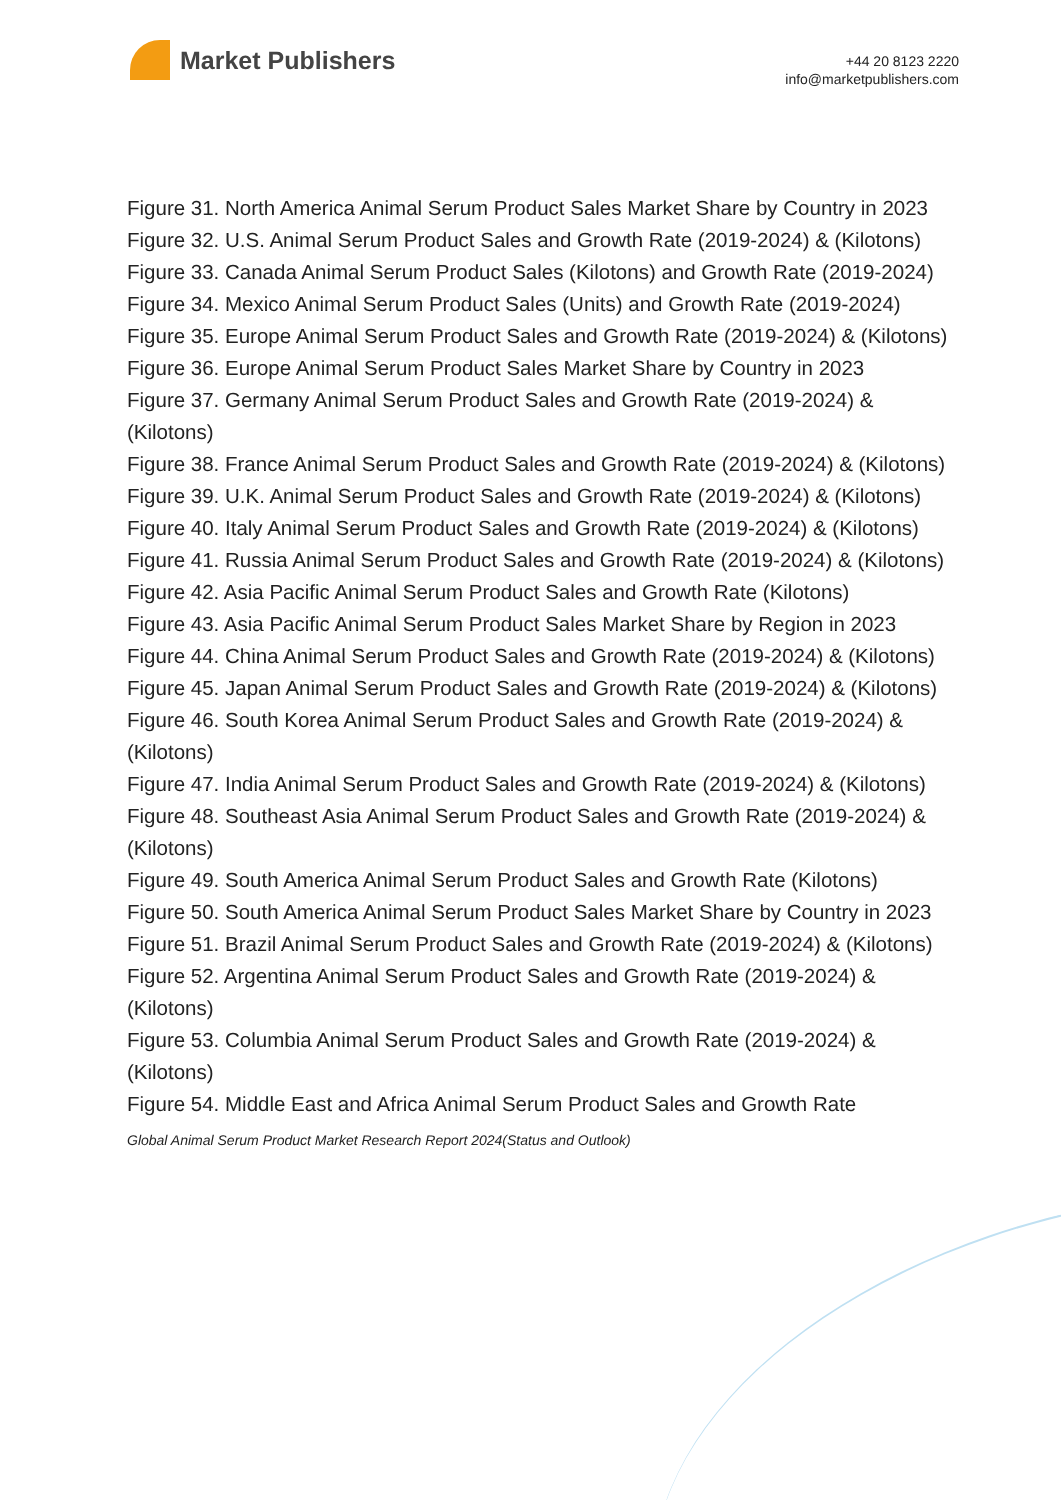Market Publishers
+44 20 8123 2220
info@marketpublishers.com
Figure 31. North America Animal Serum Product Sales Market Share by Country in 2023
Figure 32. U.S. Animal Serum Product Sales and Growth Rate (2019-2024) & (Kilotons)
Figure 33. Canada Animal Serum Product Sales (Kilotons) and Growth Rate (2019-2024)
Figure 34. Mexico Animal Serum Product Sales (Units) and Growth Rate (2019-2024)
Figure 35. Europe Animal Serum Product Sales and Growth Rate (2019-2024) & (Kilotons)
Figure 36. Europe Animal Serum Product Sales Market Share by Country in 2023
Figure 37. Germany Animal Serum Product Sales and Growth Rate (2019-2024) & (Kilotons)
Figure 38. France Animal Serum Product Sales and Growth Rate (2019-2024) & (Kilotons)
Figure 39. U.K. Animal Serum Product Sales and Growth Rate (2019-2024) & (Kilotons)
Figure 40. Italy Animal Serum Product Sales and Growth Rate (2019-2024) & (Kilotons)
Figure 41. Russia Animal Serum Product Sales and Growth Rate (2019-2024) & (Kilotons)
Figure 42. Asia Pacific Animal Serum Product Sales and Growth Rate (Kilotons)
Figure 43. Asia Pacific Animal Serum Product Sales Market Share by Region in 2023
Figure 44. China Animal Serum Product Sales and Growth Rate (2019-2024) & (Kilotons)
Figure 45. Japan Animal Serum Product Sales and Growth Rate (2019-2024) & (Kilotons)
Figure 46. South Korea Animal Serum Product Sales and Growth Rate (2019-2024) & (Kilotons)
Figure 47. India Animal Serum Product Sales and Growth Rate (2019-2024) & (Kilotons)
Figure 48. Southeast Asia Animal Serum Product Sales and Growth Rate (2019-2024) & (Kilotons)
Figure 49. South America Animal Serum Product Sales and Growth Rate (Kilotons)
Figure 50. South America Animal Serum Product Sales Market Share by Country in 2023
Figure 51. Brazil Animal Serum Product Sales and Growth Rate (2019-2024) & (Kilotons)
Figure 52. Argentina Animal Serum Product Sales and Growth Rate (2019-2024) & (Kilotons)
Figure 53. Columbia Animal Serum Product Sales and Growth Rate (2019-2024) & (Kilotons)
Figure 54. Middle East and Africa Animal Serum Product Sales and Growth Rate
Global Animal Serum Product Market Research Report 2024(Status and Outlook)